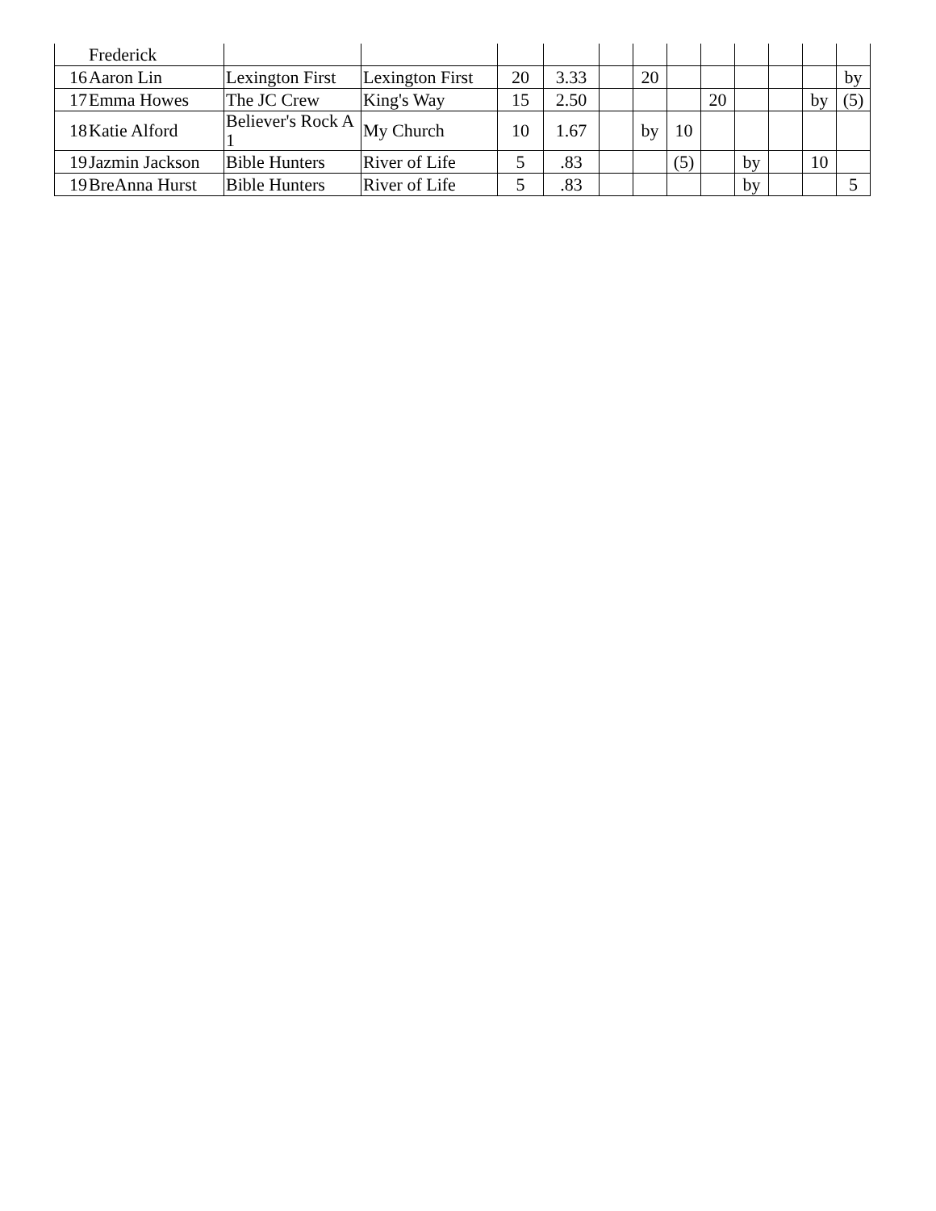| | Frederick | | | | | | | | | | | | |
| 16 | Aaron Lin | Lexington First | Lexington First | 20 | 3.33 | | 20 | | | | | | by |
| 17 | Emma Howes | The JC Crew | King's Way | 15 | 2.50 | | | | 20 | | | by | (5) |
| 18 | Katie Alford | Believer's Rock A 1 | My Church | 10 | 1.67 | | by | 10 | | | | | |
| 19 | Jazmin Jackson | Bible Hunters | River of Life | 5 | .83 | | | (5) | | by | | 10 | |
| 19 | BreAnna Hurst | Bible Hunters | River of Life | 5 | .83 | | | | | by | | | 5 |